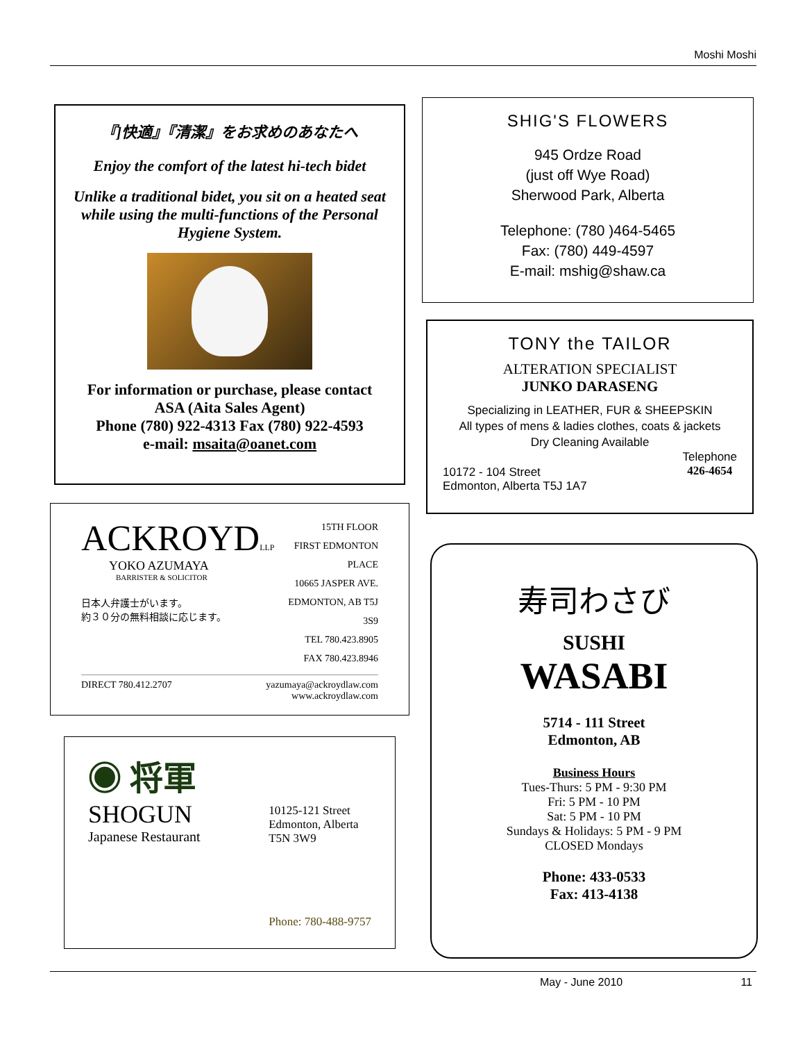Moshi Moshi
『]快適』『清潔』をお求めのあなたへ
Enjoy the comfort of the latest hi-tech bidet
Unlike a traditional bidet, you sit on a heated seat while using the multi-functions of the Personal Hygiene System.
For information or purchase, please contact
ASA (Aita Sales Agent)
Phone (780) 922-4313 Fax (780) 922-4593
e-mail: msaita@oanet.com
ACKROYDLLP
YOKO AZUMAYA
BARRISTER & SOLICITOR
日本人弁護士がいます。
約３０分の無料相談に応じます。
15TH FLOOR
FIRST EDMONTON PLACE
10665 JASPER AVE.
EDMONTON, AB T5J 3S9
TEL 780.423.8905
FAX 780.423.8946
DIRECT 780.412.2707 yazumaya@ackroydlaw.com
www.ackroydlaw.com
◉ 将軍
SHOGUN
Japanese Restaurant
10125-121 Street
Edmonton, Alberta
T5N 3W9
Phone: 780-488-9757
SHIG'S FLOWERS
945 Ordze Road
(just off Wye Road)
Sherwood Park, Alberta
Telephone: (780 )464-5465
Fax: (780) 449-4597
E-mail: mshig@shaw.ca
TONY the TAILOR
ALTERATION SPECIALIST
JUNKO DARASENG
Specializing in LEATHER, FUR & SHEEPSKIN
All types of mens & ladies clothes, coats & jackets
Dry Cleaning Available
10172 - 104 Street
Edmonton, Alberta T5J 1A7 Telephone
426-4654
寿司わさび
SUSHI
WASABI
5714 - 111 Street
Edmonton, AB
Business Hours
Tues-Thurs: 5 PM - 9:30 PM
Fri: 5 PM - 10 PM
Sat: 5 PM - 10 PM
Sundays & Holidays: 5 PM - 9 PM
CLOSED Mondays
Phone: 433-0533
Fax: 413-4138
May - June 2010 11